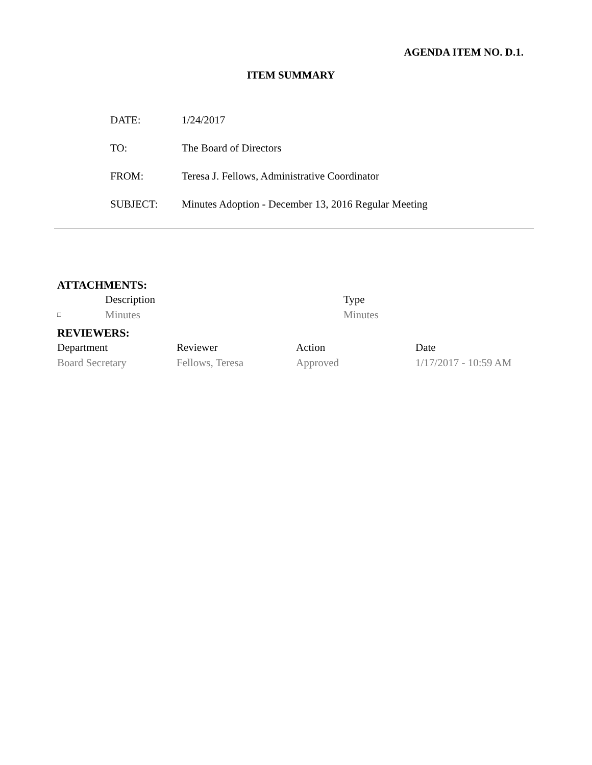AGENDA ITEM NO. D.1.
ITEM SUMMARY
| DATE: | 1/24/2017 |
| TO: | The Board of Directors |
| FROM: | Teresa J. Fellows, Administrative Coordinator |
| SUBJECT: | Minutes Adoption - December 13, 2016 Regular Meeting |
ATTACHMENTS:
| | Description | Type |
| □ | Minutes | Minutes |
REVIEWERS:
| Department | Reviewer | Action | Date |
| --- | --- | --- | --- |
| Board Secretary | Fellows, Teresa | Approved | 1/17/2017 - 10:59 AM |